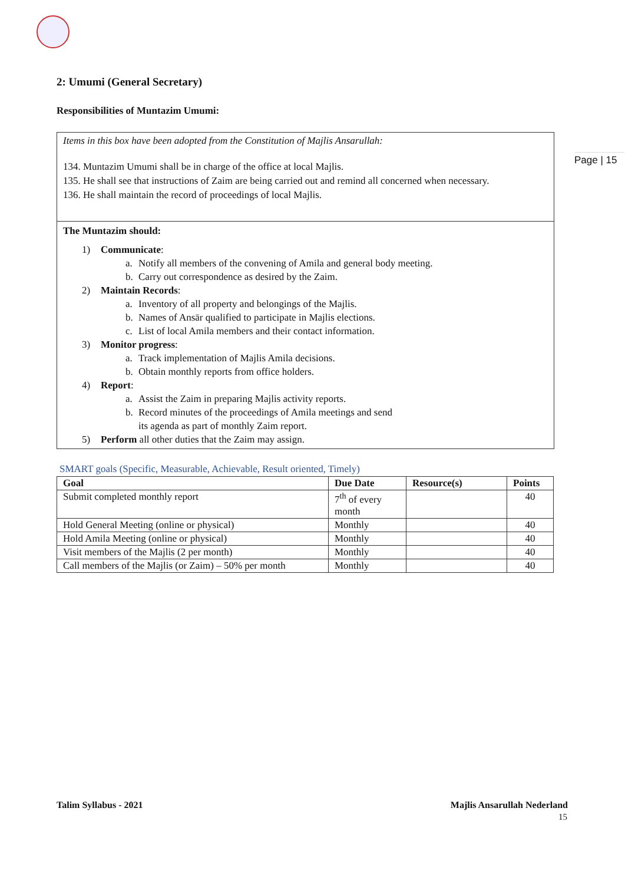Page | 15
2: Umumi (General Secretary)
Responsibilities of Muntazim Umumi:
Items in this box have been adopted from the Constitution of Majlis Ansarullah:
134. Muntazim Umumi shall be in charge of the office at local Majlis.
135. He shall see that instructions of Zaim are being carried out and remind all concerned when necessary.
136. He shall maintain the record of proceedings of local Majlis.
The Muntazim should:
1) Communicate:
a. Notify all members of the convening of Amila and general body meeting.
b. Carry out correspondence as desired by the Zaim.
2) Maintain Records:
a. Inventory of all property and belongings of the Majlis.
b. Names of Ansār qualified to participate in Majlis elections.
c. List of local Amila members and their contact information.
3) Monitor progress:
a. Track implementation of Majlis Amila decisions.
b. Obtain monthly reports from office holders.
4) Report:
a. Assist the Zaim in preparing Majlis activity reports.
b. Record minutes of the proceedings of Amila meetings and send
its agenda as part of monthly Zaim report.
5) Perform all other duties that the Zaim may assign.
SMART goals (Specific, Measurable, Achievable, Result oriented, Timely)
| Goal | Due Date | Resource(s) | Points |
| --- | --- | --- | --- |
| Submit completed monthly report | 7<sup>th</sup> of every month | | 40 |
| Hold General Meeting (online or physical) | Monthly | | 40 |
| Hold Amila Meeting (online or physical) | Monthly | | 40 |
| Visit members of the Majlis (2 per month) | Monthly | | 40 |
| Call members of the Majlis (or Zaim) – 50% per month | Monthly | | 40 |
Talim Syllabus - 2021 Majlis Ansarullah Nederland
15